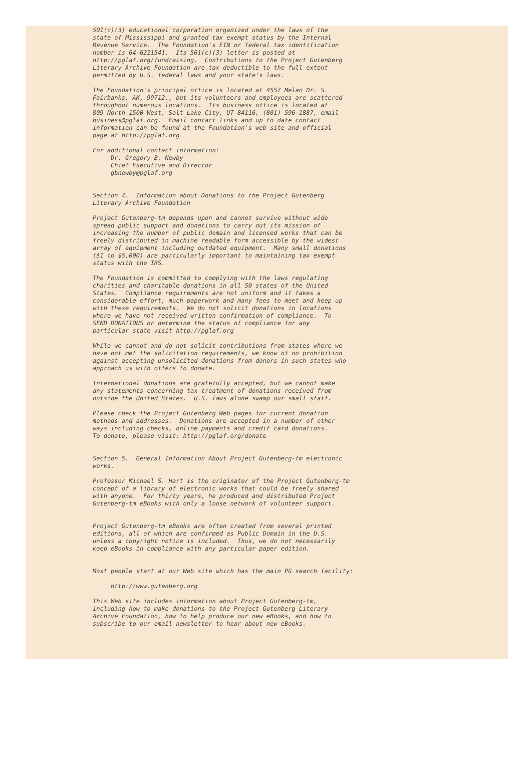501(c)(3) educational corporation organized under the laws of the
state of Mississippi and granted tax exempt status by the Internal
Revenue Service.  The Foundation's EIN or federal tax identification
number is 64-6221541.  Its 501(c)(3) letter is posted at
http://pglaf.org/fundraising.  Contributions to the Project Gutenberg
Literary Archive Foundation are tax deductible to the full extent
permitted by U.S. federal laws and your state's laws.

The Foundation's principal office is located at 4557 Melan Dr. S.
Fairbanks, AK, 99712., but its volunteers and employees are scattered
throughout numerous locations.  Its business office is located at
809 North 1500 West, Salt Lake City, UT 84116, (801) 596-1887, email
business@pglaf.org.  Email contact links and up to date contact
information can be found at the Foundation's web site and official
page at http://pglaf.org

For additional contact information:
     Dr. Gregory B. Newby
     Chief Executive and Director
     gbnewby@pglaf.org


Section 4.  Information about Donations to the Project Gutenberg
Literary Archive Foundation

Project Gutenberg-tm depends upon and cannot survive without wide
spread public support and donations to carry out its mission of
increasing the number of public domain and licensed works that can be
freely distributed in machine readable form accessible by the widest
array of equipment including outdated equipment.  Many small donations
($1 to $5,000) are particularly important to maintaining tax exempt
status with the IRS.

The Foundation is committed to complying with the laws regulating
charities and charitable donations in all 50 states of the United
States.  Compliance requirements are not uniform and it takes a
considerable effort, much paperwork and many fees to meet and keep up
with these requirements.  We do not solicit donations in locations
where we have not received written confirmation of compliance.  To
SEND DONATIONS or determine the status of compliance for any
particular state visit http://pglaf.org

While we cannot and do not solicit contributions from states where we
have not met the solicitation requirements, we know of no prohibition
against accepting unsolicited donations from donors in such states who
approach us with offers to donate.

International donations are gratefully accepted, but we cannot make
any statements concerning tax treatment of donations received from
outside the United States.  U.S. laws alone swamp our small staff.

Please check the Project Gutenberg Web pages for current donation
methods and addresses.  Donations are accepted in a number of other
ways including checks, online payments and credit card donations.
To donate, please visit: http://pglaf.org/donate


Section 5.  General Information About Project Gutenberg-tm electronic
works.

Professor Michael S. Hart is the originator of the Project Gutenberg-tm
concept of a library of electronic works that could be freely shared
with anyone.  For thirty years, he produced and distributed Project
Gutenberg-tm eBooks with only a loose network of volunteer support.


Project Gutenberg-tm eBooks are often created from several printed
editions, all of which are confirmed as Public Domain in the U.S.
unless a copyright notice is included.  Thus, we do not necessarily
keep eBooks in compliance with any particular paper edition.


Most people start at our Web site which has the main PG search facility:

     http://www.gutenberg.org

This Web site includes information about Project Gutenberg-tm,
including how to make donations to the Project Gutenberg Literary
Archive Foundation, how to help produce our new eBooks, and how to
subscribe to our email newsletter to hear about new eBooks.